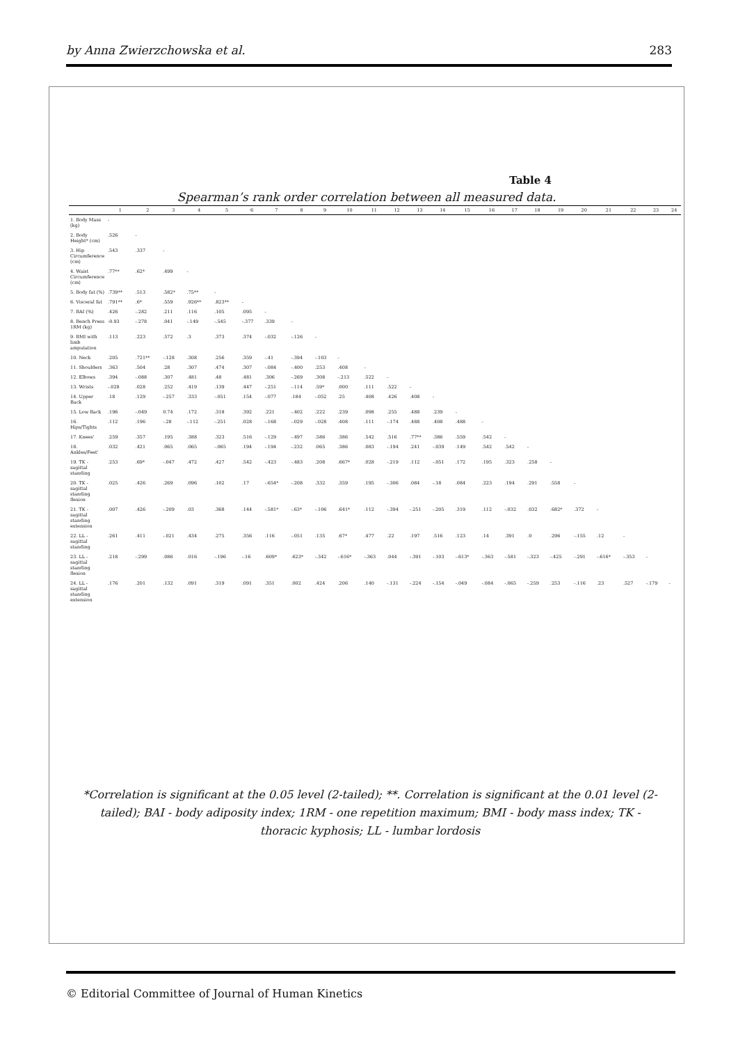by Anna Zwierzchowska et al. 283
Table 4
Spearman’s rank order correlation between all measured data.
| | 1 | 2 | 3 | 4 | 5 | 6 | 7 | 8 | 9 | 10 | 11 | 12 | 13 | 14 | 15 | 16 | 17 | 18 | 19 | 20 | 21 | 22 | 23 | 24 |
| --- | --- | --- | --- | --- | --- | --- | --- | --- | --- | --- | --- | --- | --- | --- | --- | --- | --- | --- | --- | --- | --- | --- | --- | --- |
| 1. Body Mass (kg) | - | | | | | | | | | | | | | | | | | | | | | | | |
| 2. Body Height* (cm) | .526 | - | | | | | | | | | | | | | | | | | | | | | | |
| 3. Hip Circumference (cm) | .543 | .337 | - | | | | | | | | | | | | | | | | | | | | | |
| 4. Waist Circumference (cm) | .77** | .62* | .499 | - | | | | | | | | | | | | | | | | | | | | |
| 5. Body fat (%) | .739** | .513 | .582* | .75** | - | | | | | | | | | | | | | | | | | | | |
| 6. Visceral fat | .791** | .6* | .559 | .926** | .823** | - | | | | | | | | | | | | | | | | | | |
| 7. BAI (%) | .426 | -.282 | .211 | .116 | .105 | .095 | - | | | | | | | | | | | | | | | | | |
| 8. Bench Press 1RM (kg) | -0.93 | -.278 | .041 | -.149 | -.545 | -.377 | .339 | - | | | | | | | | | | | | | | | | |
| 9. BMI with limb amputation | .113 | .223 | .572 | .3 | .373 | .374 | -.032 | -.126 | - | | | | | | | | | | | | | | | |
| 10. Neck | .205 | .721** | -.128 | .308 | .256 | .359 | -.41 | -.394 | -.103 | - | | | | | | | | | | | | | | |
| 11. Shoulders | .363 | .504 | .28 | .307 | .474 | .307 | -.084 | -.400 | .253 | .408 | - | | | | | | | | | | | | | |
| 12. Elbows | .394 | -.088 | .307 | .481 | .48 | .481 | .306 | -.269 | .308 | -.213 | .522 | - | | | | | | | | | | | | |
| 13. Wrists | -.028 | .028 | .252 | .419 | .139 | .447 | -.251 | -.114 | .59* | .000 | .111 | .522 | - | | | | | | | | | | | |
| 14. Upper Back | .18 | .129 | -.257 | .333 | -.051 | .154 | -.077 | .184 | -.052 | .25 | .408 | .426 | .408 | - | | | | | | | | | | |
| 15. Low Back | .196 | -.049 | 0.74 | .172 | .318 | .392 | .221 | -.402 | .222 | .239 | .098 | .255 | .488 | .239 | - | | | | | | | | | |
| 16. Hips/Tights | .112 | .196 | -.28 | -.112 | -.251 | .028 | -.168 | -.029 | -.028 | .408 | .111 | -.174 | .488 | .408 | .488 | - | | | | | | | | |
| 17. Knees' | .259 | .357 | .195 | .388 | .323 | .516 | -.129 | -.497 | .586 | .386 | .542 | .516 | .77** | .386 | .559 | .542 | - | | | | | | | |
| 18. Ankles/Feet' | .032 | .421 | .065 | .065 | -.065 | .194 | -.194 | -.232 | .065 | .386 | .083 | -.194 | .241 | -.039 | .149 | .542 | .542 | - | | | | | | |
| 19. TK - sagittal standing | .253 | .69* | -.047 | .472 | .427 | .542 | -.423 | -.483 | .208 | .667* | .028 | -.219 | .112 | -.051 | .172 | .195 | .323 | .258 | - | | | | | |
| 20. TK - sagittal standing flexion | .025 | .426 | .269 | .096 | .102 | .17 | -.654* | -.208 | .332 | .359 | .195 | -.306 | .084 | -.18 | .084 | .223 | .194 | .291 | .558 | - | | | | |
| 21. TK - sagittal standing extension | .007 | .426 | -.209 | .03 | .368 | .144 | -.581* | -.63* | -.106 | .641* | .112 | -.394 | -.251 | -.205 | .319 | .112 | -.032 | .032 | .682* | .372 | - | | | |
| 22. LL - sagittal standing | .261 | .411 | -.021 | .434 | .275 | .356 | .116 | -.051 | .135 | .67* | .477 | .22 | .197 | .516 | .123 | .14 | .391 | .0 | .296 | -.155 | .12 | - | | |
| 23. LL - sagittal standing flexion | .218 | -.299 | .086 | .016 | -.196 | -.16 | .609* | .623* | -.342 | -.616* | -.363 | .044 | -.391 | -.103 | -.613* | -.363 | -.581 | -.323 | -.425 | -.291 | -.616* | -.353 | - | |
| 24. LL - sagittal standing extension | .176 | .201 | .132 | .091 | .319 | .091 | .351 | .002 | .424 | .206 | .140 | -.131 | -.224 | -.154 | -.049 | -.084 | -.065 | -.259 | .253 | -.116 | .23 | .527 | -.179 | - |
*Correlation is significant at the 0.05 level (2-tailed); **. Correlation is significant at the 0.01 level (2-tailed); BAI - body adiposity index; 1RM - one repetition maximum; BMI - body mass index; TK - thoracic kyphosis; LL - lumbar lordosis
© Editorial Committee of Journal of Human Kinetics